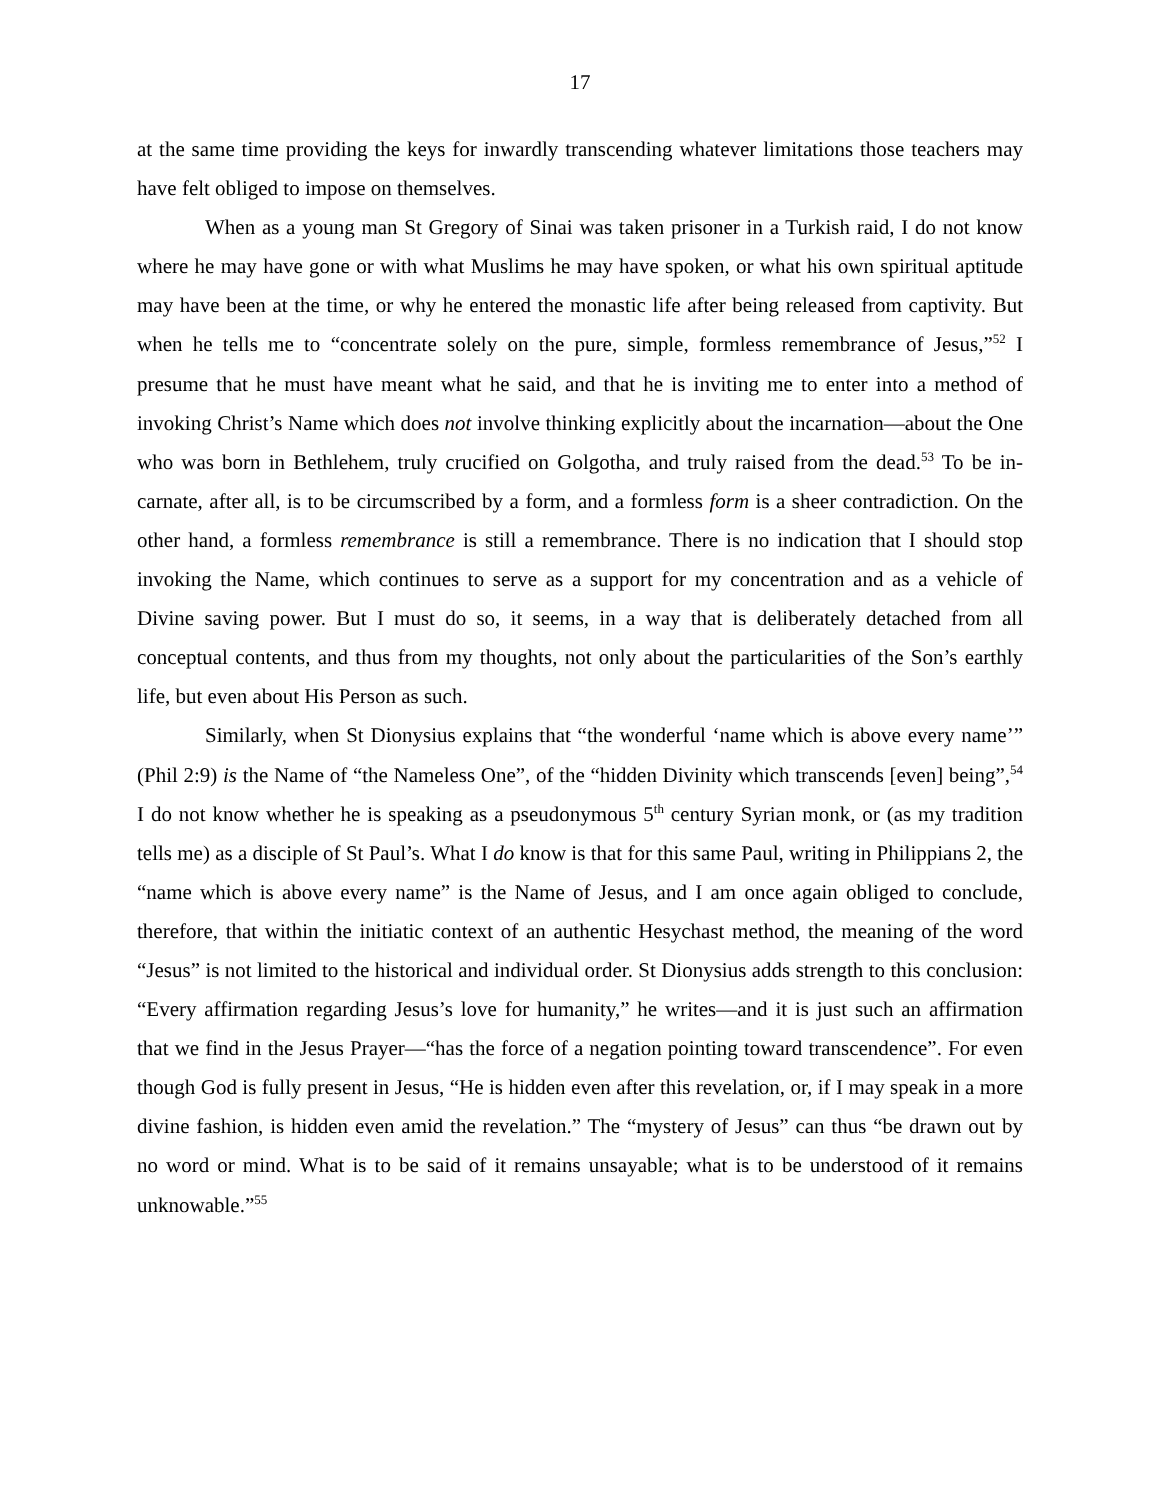17
at the same time providing the keys for inwardly transcending whatever limitations those teachers may have felt obliged to impose on themselves.
When as a young man St Gregory of Sinai was taken prisoner in a Turkish raid, I do not know where he may have gone or with what Muslims he may have spoken, or what his own spiritual aptitude may have been at the time, or why he entered the monastic life after being released from captivity. But when he tells me to “concentrate solely on the pure, simple, formless remembrance of Jesus,”<sup>52</sup> I presume that he must have meant what he said, and that he is inviting me to enter into a method of invoking Christ’s Name which does not involve thinking explicitly about the incarnation—about the One who was born in Bethlehem, truly crucified on Golgotha, and truly raised from the dead.<sup>53</sup> To be in-carnate, after all, is to be circumscribed by a form, and a formless form is a sheer contradiction. On the other hand, a formless remembrance is still a remembrance. There is no indication that I should stop invoking the Name, which continues to serve as a support for my concentration and as a vehicle of Divine saving power. But I must do so, it seems, in a way that is deliberately detached from all conceptual contents, and thus from my thoughts, not only about the particularities of the Son’s earthly life, but even about His Person as such.
Similarly, when St Dionysius explains that “the wonderful ‘name which is above every name’” (Phil 2:9) is the Name of “the Nameless One”, of the “hidden Divinity which transcends [even] being”,<sup>54</sup> I do not know whether he is speaking as a pseudonymous 5<sup>th</sup> century Syrian monk, or (as my tradition tells me) as a disciple of St Paul’s. What I do know is that for this same Paul, writing in Philippians 2, the “name which is above every name” is the Name of Jesus, and I am once again obliged to conclude, therefore, that within the initiatic context of an authentic Hesychast method, the meaning of the word “Jesus” is not limited to the historical and individual order. St Dionysius adds strength to this conclusion: “Every affirmation regarding Jesus’s love for humanity,” he writes—and it is just such an affirmation that we find in the Jesus Prayer—“has the force of a negation pointing toward transcendence”. For even though God is fully present in Jesus, “He is hidden even after this revelation, or, if I may speak in a more divine fashion, is hidden even amid the revelation.” The “mystery of Jesus” can thus “be drawn out by no word or mind. What is to be said of it remains unsayable; what is to be understood of it remains unknowable.”<sup>55</sup>